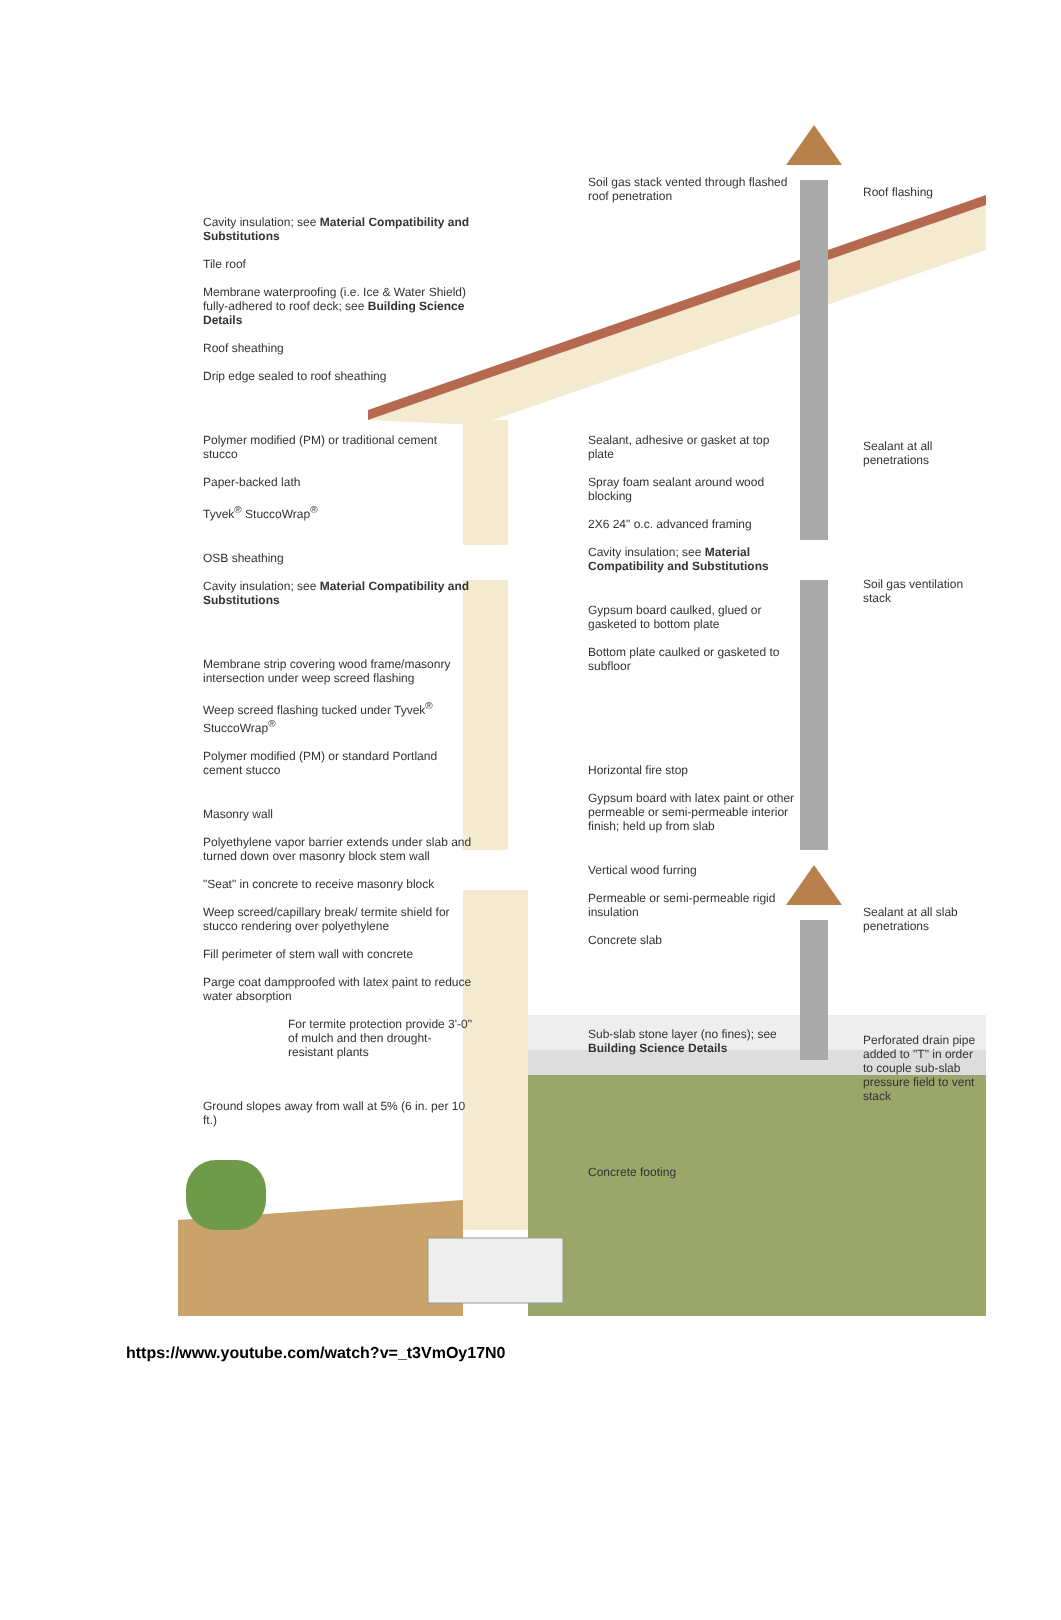Cavity insulation; see Material Compatibility and Substitutions
Tile roof
Membrane waterproofing (i.e. Ice & Water Shield) fully-adhered to roof deck; see Building Science Details
Roof sheathing
Drip edge sealed to roof sheathing
Polymer modified (PM) or traditional cement stucco
Paper-backed lath
Tyvek<sup>®</sup> StuccoWrap<sup>®</sup>
OSB sheathing
Cavity insulation; see Material Compatibility and Substitutions
Membrane strip covering wood frame/masonry intersection under weep screed flashing
Weep screed flashing tucked under Tyvek<sup>®</sup> StuccoWrap<sup>®</sup>
Polymer modified (PM) or standard Portland cement stucco
Masonry wall
Polyethylene vapor barrier extends under slab and turned down over masonry block stem wall
"Seat" in concrete to receive masonry block
Weep screed/capillary break/ termite shield for stucco rendering over polyethylene
Fill perimeter of stem wall with concrete
Parge coat dampproofed with latex paint to reduce water absorption
For termite protection provide 3'-0" of mulch and then drought-resistant plants
Ground slopes away from wall at 5% (6 in. per 10 ft.)
Soil gas stack vented through flashed roof penetration
Sealant, adhesive or gasket at top plate
Spray foam sealant around wood blocking
2X6 24" o.c. advanced framing
Cavity insulation; see Material Compatibility and Substitutions
Gypsum board caulked, glued or gasketed to bottom plate
Bottom plate caulked or gasketed to subfloor
Horizontal fire stop
Gypsum board with latex paint or other permeable or semi-permeable interior finish; held up from slab
Vertical wood furring
Permeable or semi-permeable rigid insulation
Concrete slab
Sub-slab stone layer (no fines); see Building Science Details
Concrete footing
Roof flashing
Sealant at all penetrations
Soil gas ventilation stack
Sealant at all slab penetrations
Perforated drain pipe added to "T" in order to couple sub-slab pressure field to vent stack
https://www.youtube.com/watch?v=_t3VmOy17N0